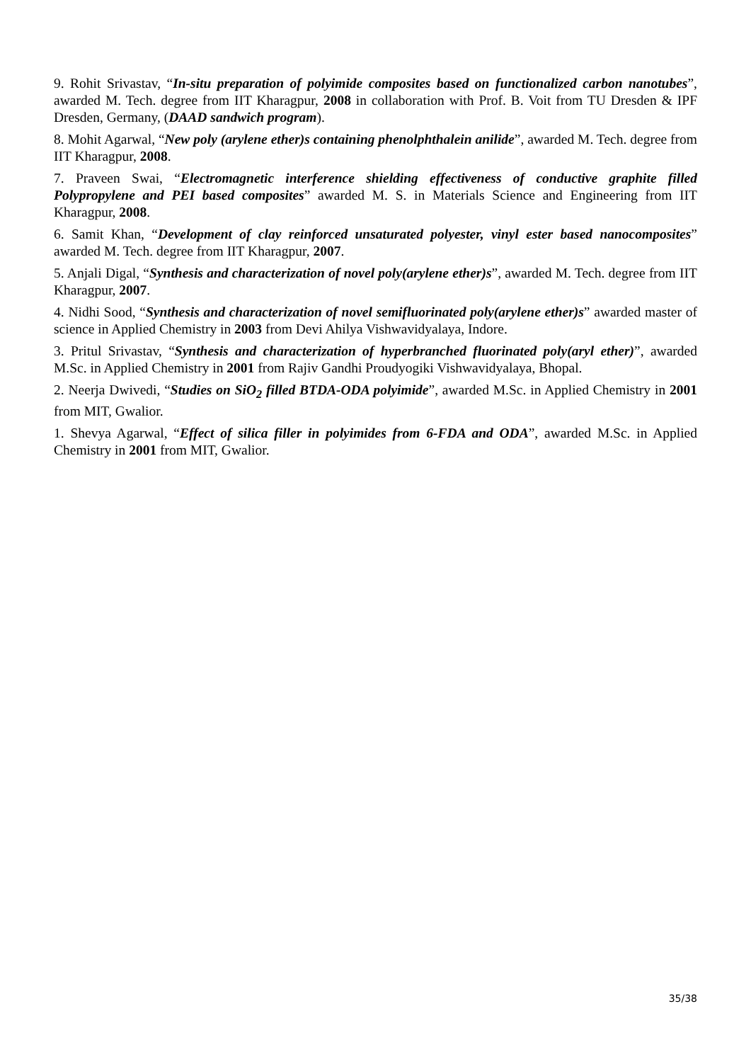9. Rohit Srivastav, “In-situ preparation of polyimide composites based on functionalized carbon nanotubes”, awarded M. Tech. degree from IIT Kharagpur, 2008 in collaboration with Prof. B. Voit from TU Dresden & IPF Dresden, Germany, (DAAD sandwich program).
8. Mohit Agarwal, “New poly (arylene ether)s containing phenolphthalein anilide”, awarded M. Tech. degree from IIT Kharagpur, 2008.
7. Praveen Swai, “Electromagnetic interference shielding effectiveness of conductive graphite filled Polypropylene and PEI based composites” awarded M. S. in Materials Science and Engineering from IIT Kharagpur, 2008.
6. Samit Khan, “Development of clay reinforced unsaturated polyester, vinyl ester based nanocomposites” awarded M. Tech. degree from IIT Kharagpur, 2007.
5. Anjali Digal, “Synthesis and characterization of novel poly(arylene ether)s”, awarded M. Tech. degree from IIT Kharagpur, 2007.
4. Nidhi Sood, “Synthesis and characterization of novel semifluorinated poly(arylene ether)s” awarded master of science in Applied Chemistry in 2003 from Devi Ahilya Vishwavidyalaya, Indore.
3. Pritul Srivastav, “Synthesis and characterization of hyperbranched fluorinated poly(aryl ether)”, awarded M.Sc. in Applied Chemistry in 2001 from Rajiv Gandhi Proudyogiki Vishwavidyalaya, Bhopal.
2. Neerja Dwivedi, “Studies on SiO<sub>2</sub> filled BTDA-ODA polyimide”, awarded M.Sc. in Applied Chemistry in 2001 from MIT, Gwalior.
1. Shevya Agarwal, “Effect of silica filler in polyimides from 6-FDA and ODA”, awarded M.Sc. in Applied Chemistry in 2001 from MIT, Gwalior.
35/38